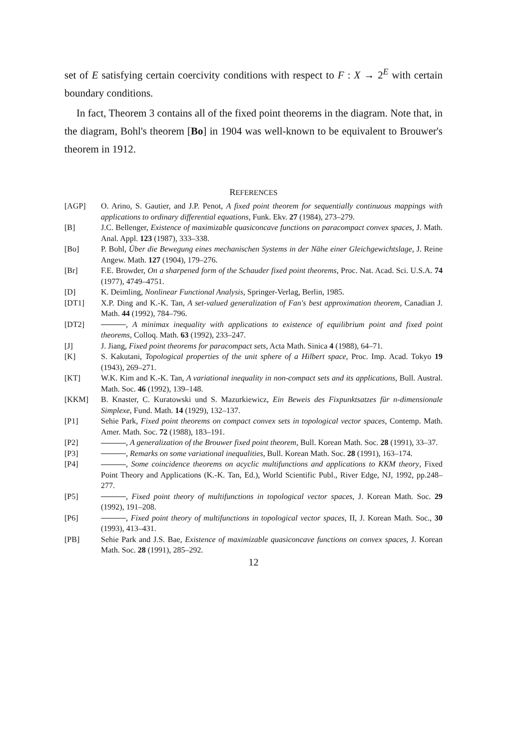set of E satisfying certain coercivity conditions with respect to F : X → 2<sup>E</sup> with certain boundary conditions.
In fact, Theorem 3 contains all of the fixed point theorems in the diagram. Note that, in the diagram, Bohl's theorem [Bo] in 1904 was well-known to be equivalent to Brouwer's theorem in 1912.
REFERENCES
[AGP] O. Arino, S. Gautier, and J.P. Penot, A fixed point theorem for sequentially continuous mappings with applications to ordinary differential equations, Funk. Ekv. 27 (1984), 273–279.
[B] J.C. Bellenger, Existence of maximizable quasiconcave functions on paracompact convex spaces, J. Math. Anal. Appl. 123 (1987), 333–338.
[Bo] P. Bohl, Über die Bewegung eines mechanischen Systems in der Nähe einer Gleichgewichtslage, J. Reine Angew. Math. 127 (1904), 179–276.
[Br] F.E. Browder, On a sharpened form of the Schauder fixed point theorems, Proc. Nat. Acad. Sci. U.S.A. 74 (1977), 4749–4751.
[D] K. Deimling, Nonlinear Functional Analysis, Springer-Verlag, Berlin, 1985.
[DT1] X.P. Ding and K.-K. Tan, A set-valued generalization of Fan's best approximation theorem, Canadian J. Math. 44 (1992), 784–796.
[DT2] , A minimax inequality with applications to existence of equilibrium point and fixed point theorems, Colloq. Math. 63 (1992), 233–247.
[J] J. Jiang, Fixed point theorems for paracompact sets, Acta Math. Sinica 4 (1988), 64–71.
[K] S. Kakutani, Topological properties of the unit sphere of a Hilbert space, Proc. Imp. Acad. Tokyo 19 (1943), 269–271.
[KT] W.K. Kim and K.-K. Tan, A variational inequality in non-compact sets and its applications, Bull. Austral. Math. Soc. 46 (1992), 139–148.
[KKM] B. Knaster, C. Kuratowski und S. Mazurkiewicz, Ein Beweis des Fixpunktsatzes für n-dimensionale Simplexe, Fund. Math. 14 (1929), 132–137.
[P1] Sehie Park, Fixed point theorems on compact convex sets in topological vector spaces, Contemp. Math. Amer. Math. Soc. 72 (1988), 183–191.
[P2] , A generalization of the Brouwer fixed point theorem, Bull. Korean Math. Soc. 28 (1991), 33–37.
[P3] , Remarks on some variational inequalities, Bull. Korean Math. Soc. 28 (1991), 163–174.
[P4] , Some coincidence theorems on acyclic multifunctions and applications to KKM theory, Fixed Point Theory and Applications (K.-K. Tan, Ed.), World Scientific Publ., River Edge, NJ, 1992, pp.248–277.
[P5] , Fixed point theory of multifunctions in topological vector spaces, J. Korean Math. Soc. 29 (1992), 191–208.
[P6] , Fixed point theory of multifunctions in topological vector spaces, II, J. Korean Math. Soc., 30 (1993), 413–431.
[PB] Sehie Park and J.S. Bae, Existence of maximizable quasiconcave functions on convex spaces, J. Korean Math. Soc. 28 (1991), 285–292.
12